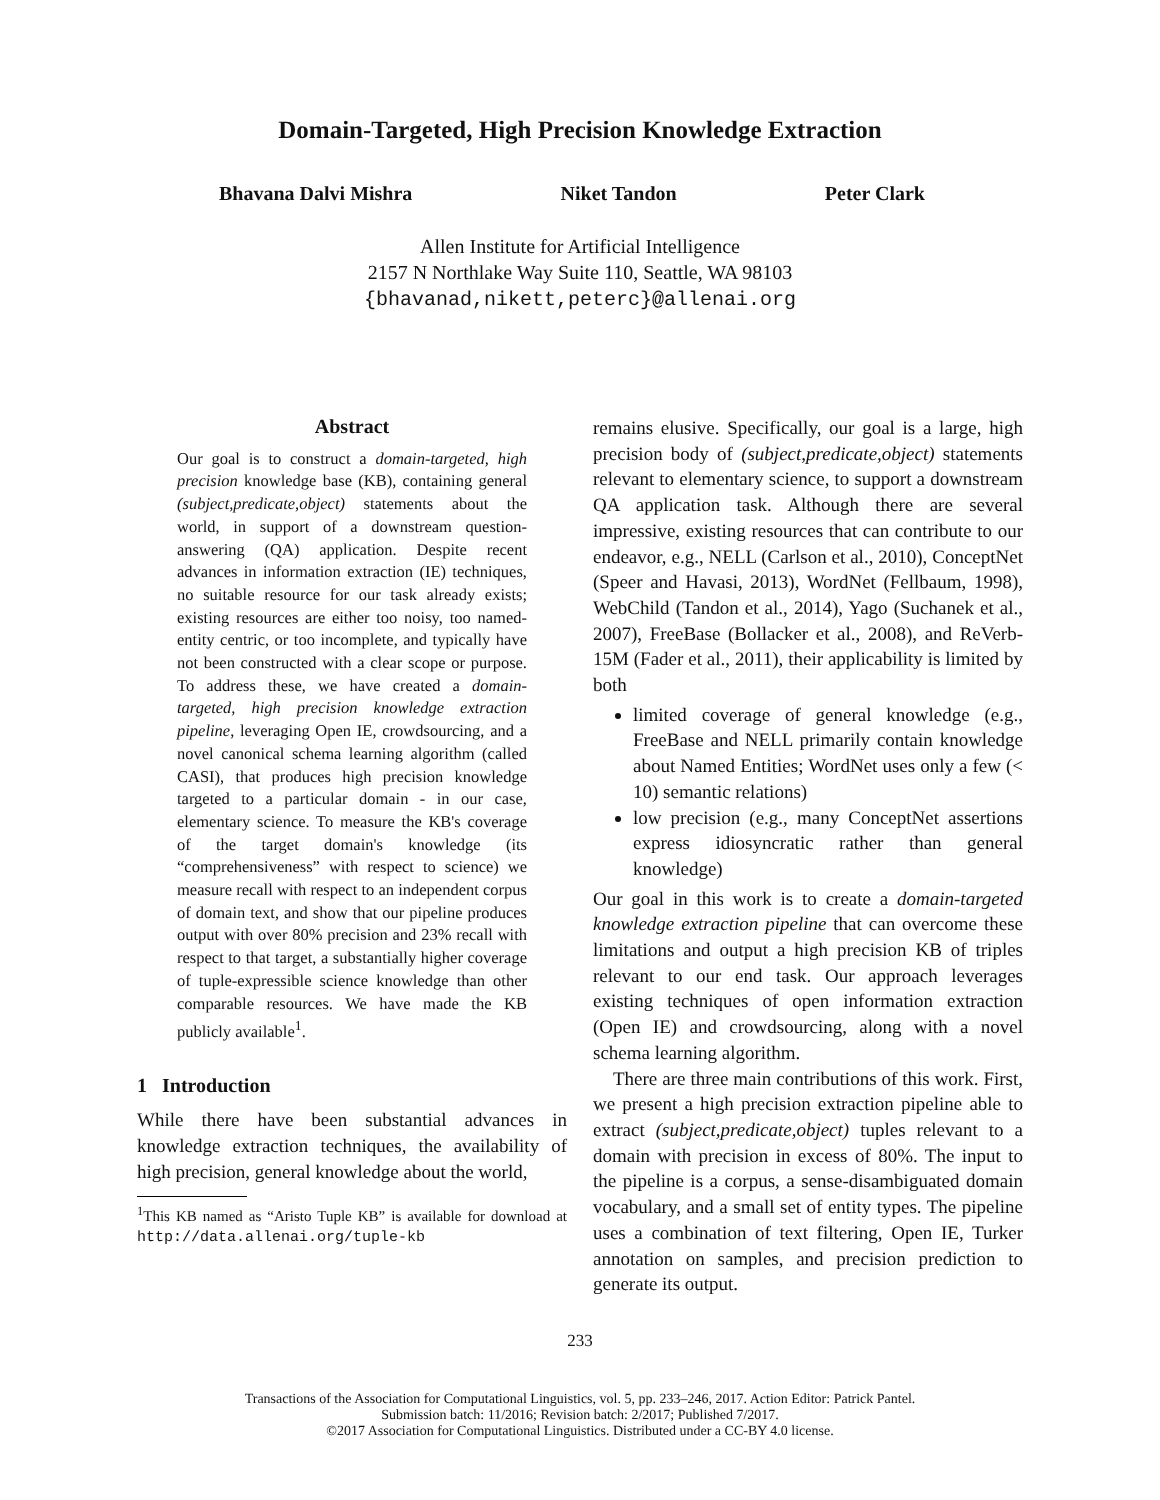Domain-Targeted, High Precision Knowledge Extraction
Bhavana Dalvi Mishra Niket Tandon Peter Clark
Allen Institute for Artificial Intelligence
2157 N Northlake Way Suite 110, Seattle, WA 98103
{bhavanad,nikett,peterc}@allenai.org
Abstract
Our goal is to construct a domain-targeted, high precision knowledge base (KB), containing general (subject,predicate,object) statements about the world, in support of a downstream question-answering (QA) application. Despite recent advances in information extraction (IE) techniques, no suitable resource for our task already exists; existing resources are either too noisy, too named-entity centric, or too incomplete, and typically have not been constructed with a clear scope or purpose. To address these, we have created a domain-targeted, high precision knowledge extraction pipeline, leveraging Open IE, crowdsourcing, and a novel canonical schema learning algorithm (called CASI), that produces high precision knowledge targeted to a particular domain - in our case, elementary science. To measure the KB's coverage of the target domain's knowledge (its “comprehensiveness” with respect to science) we measure recall with respect to an independent corpus of domain text, and show that our pipeline produces output with over 80% precision and 23% recall with respect to that target, a substantially higher coverage of tuple-expressible science knowledge than other comparable resources. We have made the KB publicly available<sup>1</sup>.
1 Introduction
While there have been substantial advances in knowledge extraction techniques, the availability of high precision, general knowledge about the world,
<sup>1</sup> This KB named as “Aristo Tuple KB” is available for download at http://data.allenai.org/tuple-kb
remains elusive. Specifically, our goal is a large, high precision body of (subject,predicate,object) statements relevant to elementary science, to support a downstream QA application task. Although there are several impressive, existing resources that can contribute to our endeavor, e.g., NELL (Carlson et al., 2010), ConceptNet (Speer and Havasi, 2013), WordNet (Fellbaum, 1998), WebChild (Tandon et al., 2014), Yago (Suchanek et al., 2007), FreeBase (Bollacker et al., 2008), and ReVerb-15M (Fader et al., 2011), their applicability is limited by both
limited coverage of general knowledge (e.g., FreeBase and NELL primarily contain knowledge about Named Entities; WordNet uses only a few (< 10) semantic relations)
low precision (e.g., many ConceptNet assertions express idiosyncratic rather than general knowledge)
Our goal in this work is to create a domain-targeted knowledge extraction pipeline that can overcome these limitations and output a high precision KB of triples relevant to our end task. Our approach leverages existing techniques of open information extraction (Open IE) and crowdsourcing, along with a novel schema learning algorithm.
There are three main contributions of this work. First, we present a high precision extraction pipeline able to extract (subject,predicate,object) tuples relevant to a domain with precision in excess of 80%. The input to the pipeline is a corpus, a sense-disambiguated domain vocabulary, and a small set of entity types. The pipeline uses a combination of text filtering, Open IE, Turker annotation on samples, and precision prediction to generate its output.
233
Transactions of the Association for Computational Linguistics, vol. 5, pp. 233–246, 2017. Action Editor: Patrick Pantel.
Submission batch: 11/2016; Revision batch: 2/2017; Published 7/2017.
©2017 Association for Computational Linguistics. Distributed under a CC-BY 4.0 license.